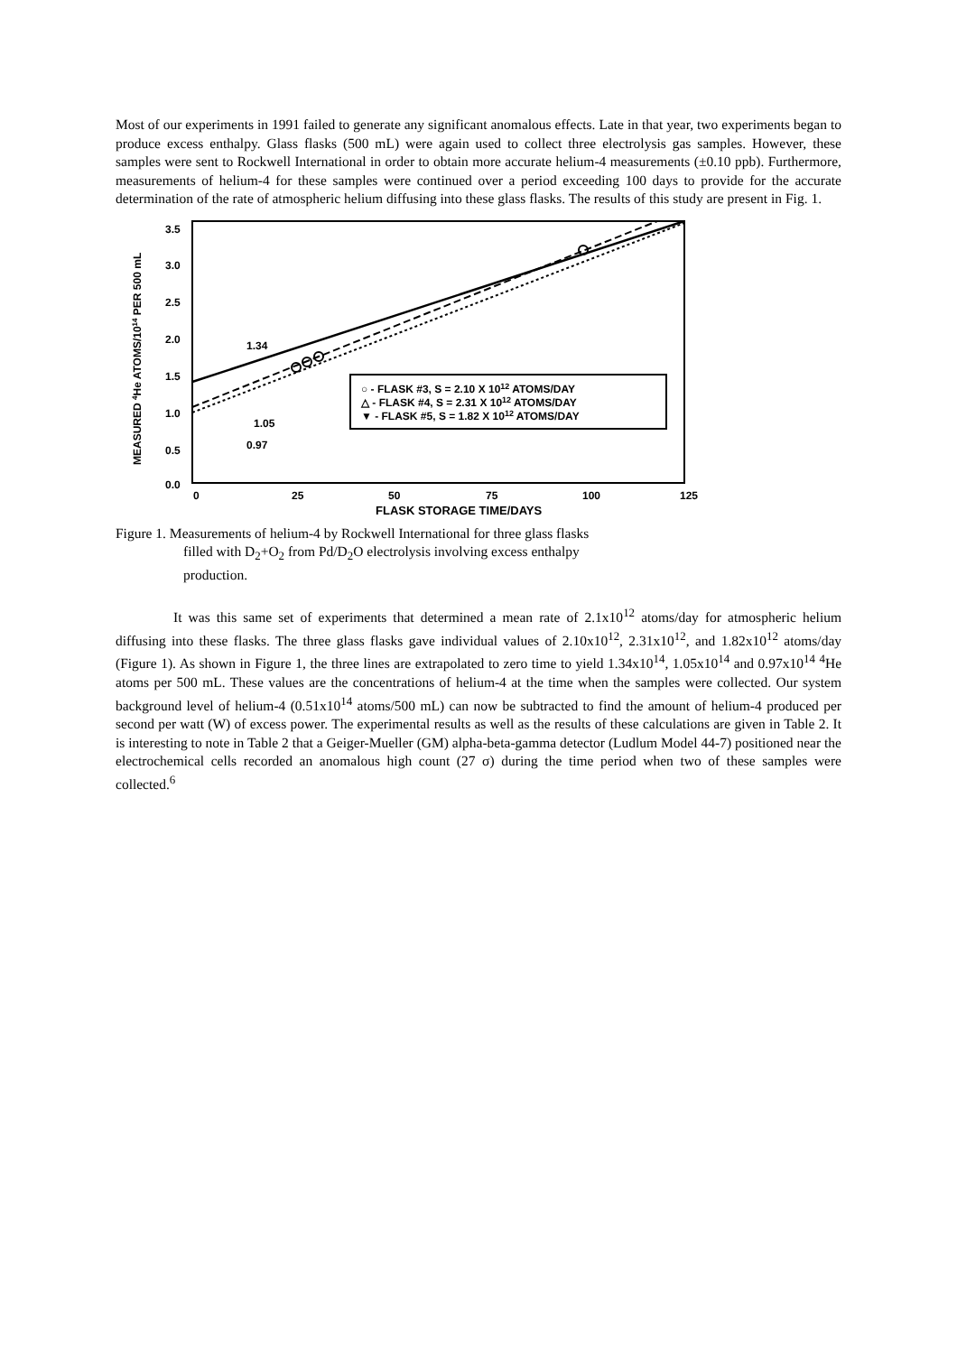Most of our experiments in 1991 failed to generate any significant anomalous effects. Late in that year, two experiments began to produce excess enthalpy. Glass flasks (500 mL) were again used to collect three electrolysis gas samples. However, these samples were sent to Rockwell International in order to obtain more accurate helium-4 measurements (±0.10 ppb). Furthermore, measurements of helium-4 for these samples were continued over a period exceeding 100 days to provide for the accurate determination of the rate of atmospheric helium diffusing into these glass flasks. The results of this study are present in Fig. 1.
MEASURED 4He ATOMS/1014 PER 500 mL
3.5
3.0
2.5
2.0
1.5
1.0
0.5
0.0
0
25
50
75
100
125
FLASK STORAGE TIME/DAYS
1.34
1.05
0.97
○ - FLASK #3, S = 2.10 X 1012 ATOMS/DAY
△ - FLASK #4, S = 2.31 X 1012 ATOMS/DAY
▼ - FLASK #5, S = 1.82 X 1012 ATOMS/DAY
Figure 1. Measurements of helium-4 by Rockwell International for three glass flasks
filled with D<sub>2</sub>+O<sub>2</sub> from Pd/D<sub>2</sub>O electrolysis involving excess enthalpy
production.
It was this same set of experiments that determined a mean rate of 2.1x10<sup>12</sup> atoms/day for atmospheric helium diffusing into these flasks. The three glass flasks gave individual values of 2.10x10<sup>12</sup>, 2.31x10<sup>12</sup>, and 1.82x10<sup>12</sup> atoms/day (Figure 1). As shown in Figure 1, the three lines are extrapolated to zero time to yield 1.34x10<sup>14</sup>, 1.05x10<sup>14</sup> and 0.97x10<sup>14</sup> <sup>4</sup>He atoms per 500 mL. These values are the concentrations of helium-4 at the time when the samples were collected. Our system background level of helium-4 (0.51x10<sup>14</sup> atoms/500 mL) can now be subtracted to find the amount of helium-4 produced per second per watt (W) of excess power. The experimental results as well as the results of these calculations are given in Table 2. It is interesting to note in Table 2 that a Geiger-Mueller (GM) alpha-beta-gamma detector (Ludlum Model 44-7) positioned near the electrochemical cells recorded an anomalous high count (27 σ) during the time period when two of these samples were collected.<sup>6</sup>